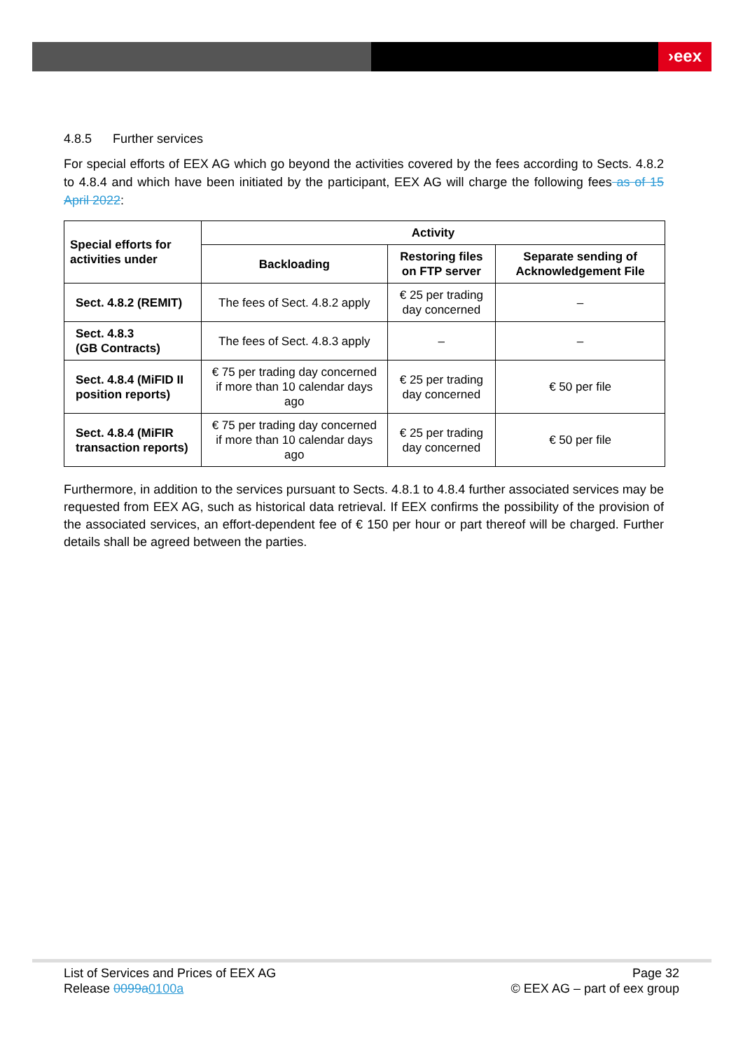›eex
4.8.5 Further services
For special efforts of EEX AG which go beyond the activities covered by the fees according to Sects. 4.8.2 to 4.8.4 and which have been initiated by the participant, EEX AG will charge the following fees as of 15 April 2022:
| Special efforts for activities under | Activity | | |
| --- | --- | --- | --- |
| | Backloading | Restoring files on FTP server | Separate sending of Acknowledgement File |
| Sect. 4.8.2 (REMIT) | The fees of Sect. 4.8.2 apply | € 25 per trading day concerned | – |
| Sect. 4.8.3 (GB Contracts) | The fees of Sect. 4.8.3 apply | – | – |
| Sect. 4.8.4 (MiFID II position reports) | € 75 per trading day concerned if more than 10 calendar days ago | € 25 per trading day concerned | € 50 per file |
| Sect. 4.8.4 (MiFIR transaction reports) | € 75 per trading day concerned if more than 10 calendar days ago | € 25 per trading day concerned | € 50 per file |
Furthermore, in addition to the services pursuant to Sects. 4.8.1 to 4.8.4 further associated services may be requested from EEX AG, such as historical data retrieval. If EEX confirms the possibility of the provision of the associated services, an effort-dependent fee of € 150 per hour or part thereof will be charged. Further details shall be agreed between the parties.
List of Services and Prices of EEX AG
Release 0099a 0100a
Page 32
© EEX AG – part of eex group